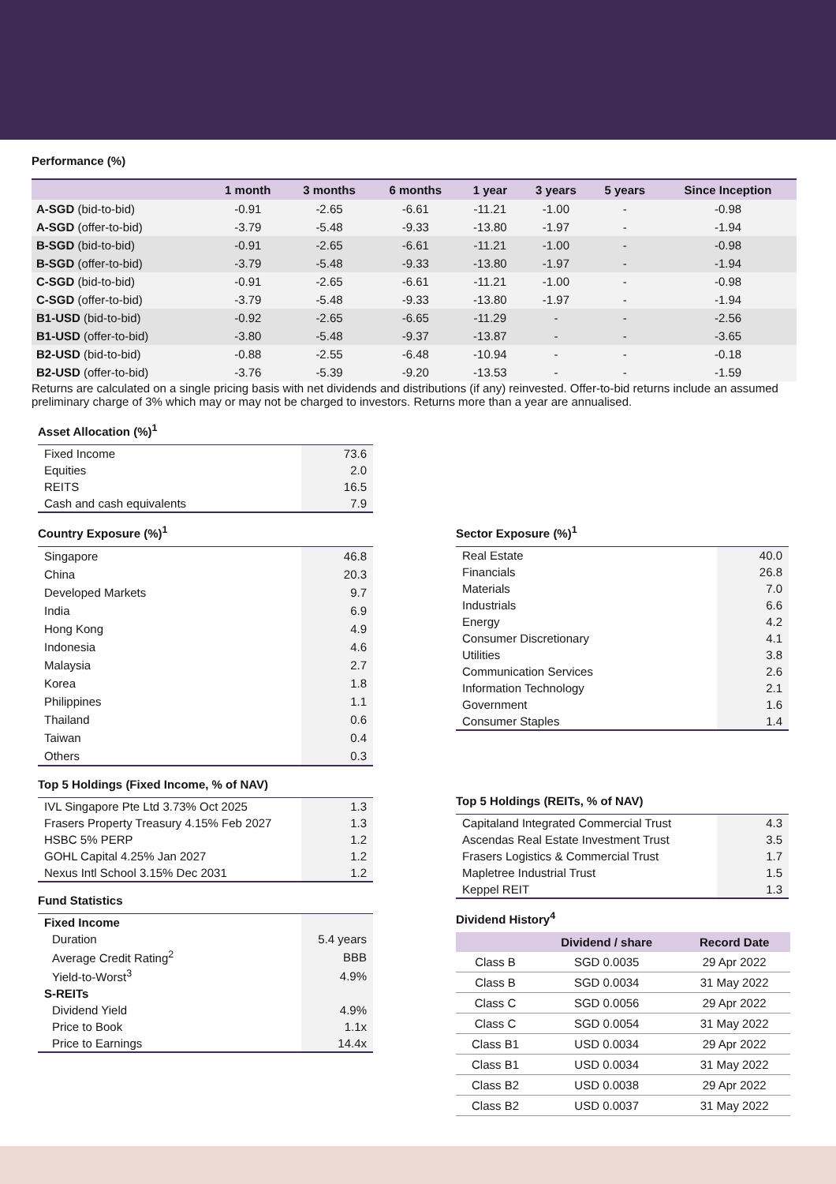Performance (%)
| | 1 month | 3 months | 6 months | 1 year | 3 years | 5 years | Since Inception |
| --- | --- | --- | --- | --- | --- | --- | --- |
| A-SGD (bid-to-bid) | -0.91 | -2.65 | -6.61 | -11.21 | -1.00 | - | -0.98 |
| A-SGD (offer-to-bid) | -3.79 | -5.48 | -9.33 | -13.80 | -1.97 | - | -1.94 |
| B-SGD (bid-to-bid) | -0.91 | -2.65 | -6.61 | -11.21 | -1.00 | - | -0.98 |
| B-SGD (offer-to-bid) | -3.79 | -5.48 | -9.33 | -13.80 | -1.97 | - | -1.94 |
| C-SGD (bid-to-bid) | -0.91 | -2.65 | -6.61 | -11.21 | -1.00 | - | -0.98 |
| C-SGD (offer-to-bid) | -3.79 | -5.48 | -9.33 | -13.80 | -1.97 | - | -1.94 |
| B1-USD (bid-to-bid) | -0.92 | -2.65 | -6.65 | -11.29 | - | - | -2.56 |
| B1-USD (offer-to-bid) | -3.80 | -5.48 | -9.37 | -13.87 | - | - | -3.65 |
| B2-USD (bid-to-bid) | -0.88 | -2.55 | -6.48 | -10.94 | - | - | -0.18 |
| B2-USD (offer-to-bid) | -3.76 | -5.39 | -9.20 | -13.53 | - | - | -1.59 |
Returns are calculated on a single pricing basis with net dividends and distributions (if any) reinvested. Offer-to-bid returns include an assumed preliminary charge of 3% which may or may not be charged to investors. Returns more than a year are annualised.
Asset Allocation (%)<sup>1</sup>
| Fixed Income | 73.6 |
| Equities | 2.0 |
| REITS | 16.5 |
| Cash and cash equivalents | 7.9 |
Country Exposure (%)<sup>1</sup>
| Singapore | 46.8 |
| China | 20.3 |
| Developed Markets | 9.7 |
| India | 6.9 |
| Hong Kong | 4.9 |
| Indonesia | 4.6 |
| Malaysia | 2.7 |
| Korea | 1.8 |
| Philippines | 1.1 |
| Thailand | 0.6 |
| Taiwan | 0.4 |
| Others | 0.3 |
Top 5 Holdings (Fixed Income, % of NAV)
| IVL Singapore Pte Ltd 3.73% Oct 2025 | 1.3 |
| Frasers Property Treasury 4.15% Feb 2027 | 1.3 |
| HSBC 5% PERP | 1.2 |
| GOHL Capital 4.25% Jan 2027 | 1.2 |
| Nexus Intl School 3.15% Dec 2031 | 1.2 |
Fund Statistics
| Fixed Income | |
| Duration | 5.4 years |
| Average Credit Rating<sup>2</sup> | BBB |
| Yield-to-Worst<sup>3</sup> | 4.9% |
| S-REITs | |
| Dividend Yield | 4.9% |
| Price to Book | 1.1x |
| Price to Earnings | 14.4x |
Sector Exposure (%)<sup>1</sup>
| Real Estate | 40.0 |
| Financials | 26.8 |
| Materials | 7.0 |
| Industrials | 6.6 |
| Energy | 4.2 |
| Consumer Discretionary | 4.1 |
| Utilities | 3.8 |
| Communication Services | 2.6 |
| Information Technology | 2.1 |
| Government | 1.6 |
| Consumer Staples | 1.4 |
Top 5 Holdings (REITs, % of NAV)
| Capitaland Integrated Commercial Trust | 4.3 |
| Ascendas Real Estate Investment Trust | 3.5 |
| Frasers Logistics & Commercial Trust | 1.7 |
| Mapletree Industrial Trust | 1.5 |
| Keppel REIT | 1.3 |
Dividend History<sup>4</sup>
| | Dividend / share | Record Date |
| --- | --- | --- |
| Class B | SGD 0.0035 | 29 Apr 2022 |
| Class B | SGD 0.0034 | 31 May 2022 |
| Class C | SGD 0.0056 | 29 Apr 2022 |
| Class C | SGD 0.0054 | 31 May 2022 |
| Class B1 | USD 0.0034 | 29 Apr 2022 |
| Class B1 | USD 0.0034 | 31 May 2022 |
| Class B2 | USD 0.0038 | 29 Apr 2022 |
| Class B2 | USD 0.0037 | 31 May 2022 |